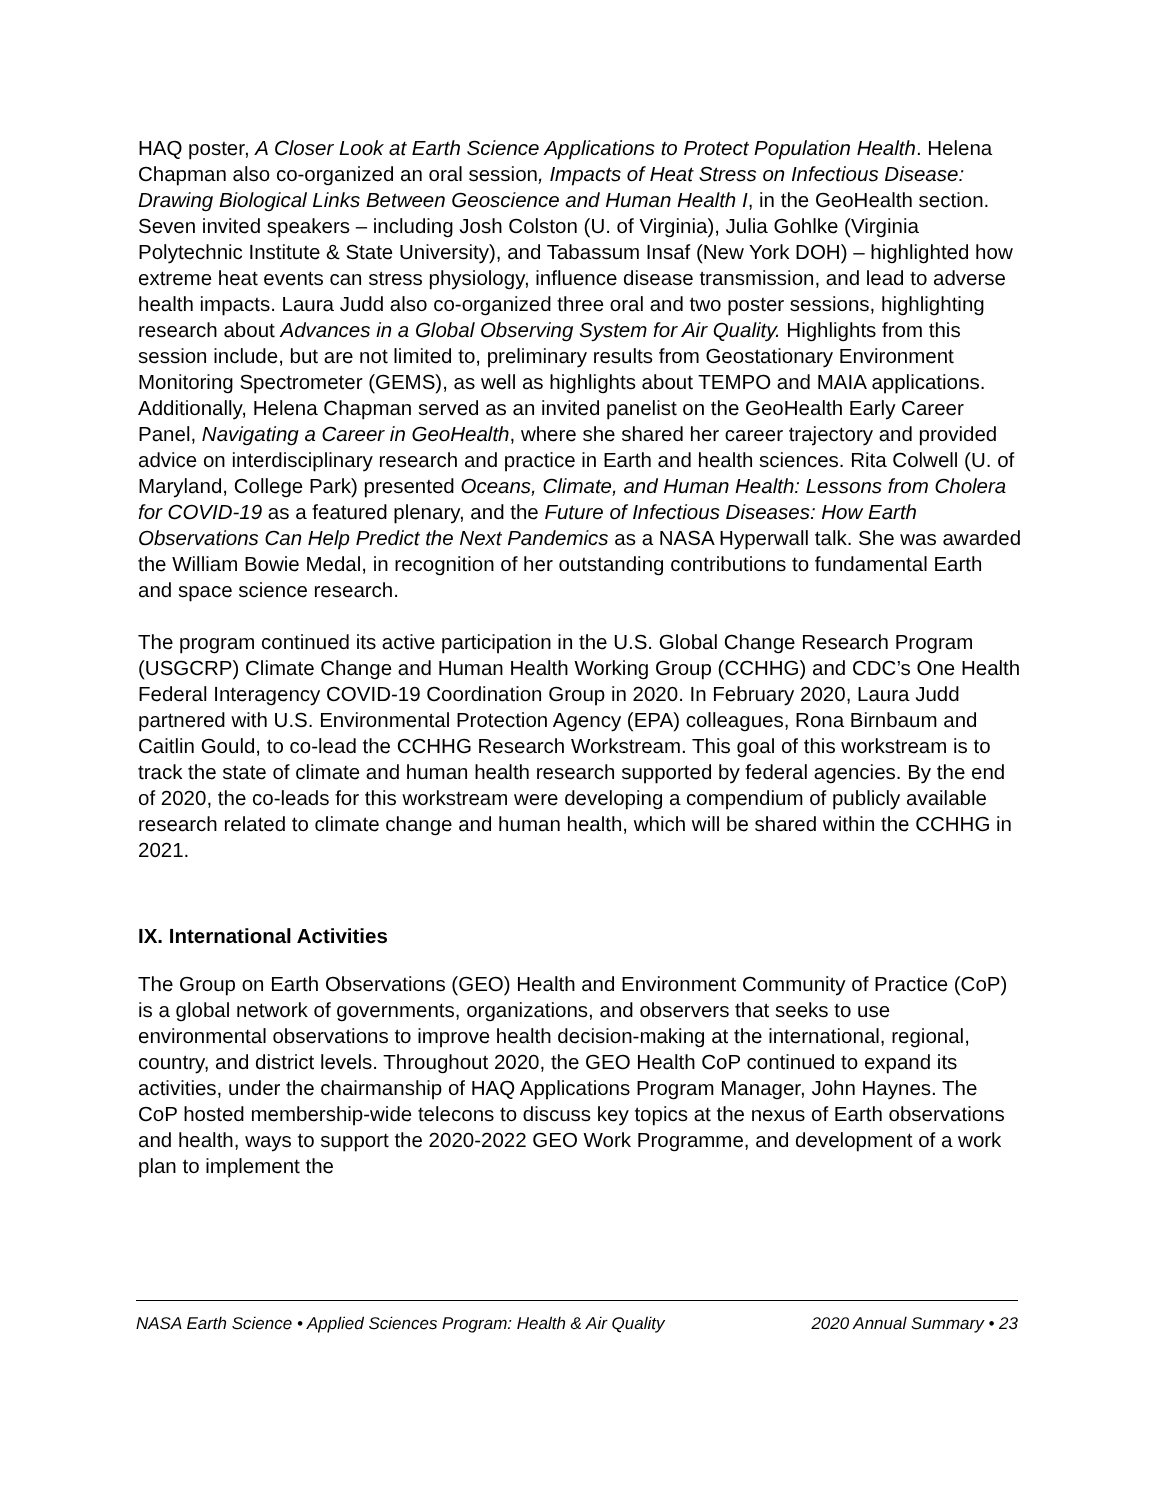HAQ poster, A Closer Look at Earth Science Applications to Protect Population Health. Helena Chapman also co-organized an oral session, Impacts of Heat Stress on Infectious Disease: Drawing Biological Links Between Geoscience and Human Health I, in the GeoHealth section. Seven invited speakers – including Josh Colston (U. of Virginia), Julia Gohlke (Virginia Polytechnic Institute & State University), and Tabassum Insaf (New York DOH) – highlighted how extreme heat events can stress physiology, influence disease transmission, and lead to adverse health impacts. Laura Judd also co-organized three oral and two poster sessions, highlighting research about Advances in a Global Observing System for Air Quality. Highlights from this session include, but are not limited to, preliminary results from Geostationary Environment Monitoring Spectrometer (GEMS), as well as highlights about TEMPO and MAIA applications. Additionally, Helena Chapman served as an invited panelist on the GeoHealth Early Career Panel, Navigating a Career in GeoHealth, where she shared her career trajectory and provided advice on interdisciplinary research and practice in Earth and health sciences. Rita Colwell (U. of Maryland, College Park) presented Oceans, Climate, and Human Health: Lessons from Cholera for COVID-19 as a featured plenary, and the Future of Infectious Diseases: How Earth Observations Can Help Predict the Next Pandemics as a NASA Hyperwall talk. She was awarded the William Bowie Medal, in recognition of her outstanding contributions to fundamental Earth and space science research.
The program continued its active participation in the U.S. Global Change Research Program (USGCRP) Climate Change and Human Health Working Group (CCHHG) and CDC’s One Health Federal Interagency COVID-19 Coordination Group in 2020. In February 2020, Laura Judd partnered with U.S. Environmental Protection Agency (EPA) colleagues, Rona Birnbaum and Caitlin Gould, to co-lead the CCHHG Research Workstream. This goal of this workstream is to track the state of climate and human health research supported by federal agencies. By the end of 2020, the co-leads for this workstream were developing a compendium of publicly available research related to climate change and human health, which will be shared within the CCHHG in 2021.
IX. International Activities
The Group on Earth Observations (GEO) Health and Environment Community of Practice (CoP) is a global network of governments, organizations, and observers that seeks to use environmental observations to improve health decision-making at the international, regional, country, and district levels. Throughout 2020, the GEO Health CoP continued to expand its activities, under the chairmanship of HAQ Applications Program Manager, John Haynes. The CoP hosted membership-wide telecons to discuss key topics at the nexus of Earth observations and health, ways to support the 2020-2022 GEO Work Programme, and development of a work plan to implement the
NASA Earth Science • Applied Sciences Program: Health & Air Quality 2020 Annual Summary • 23